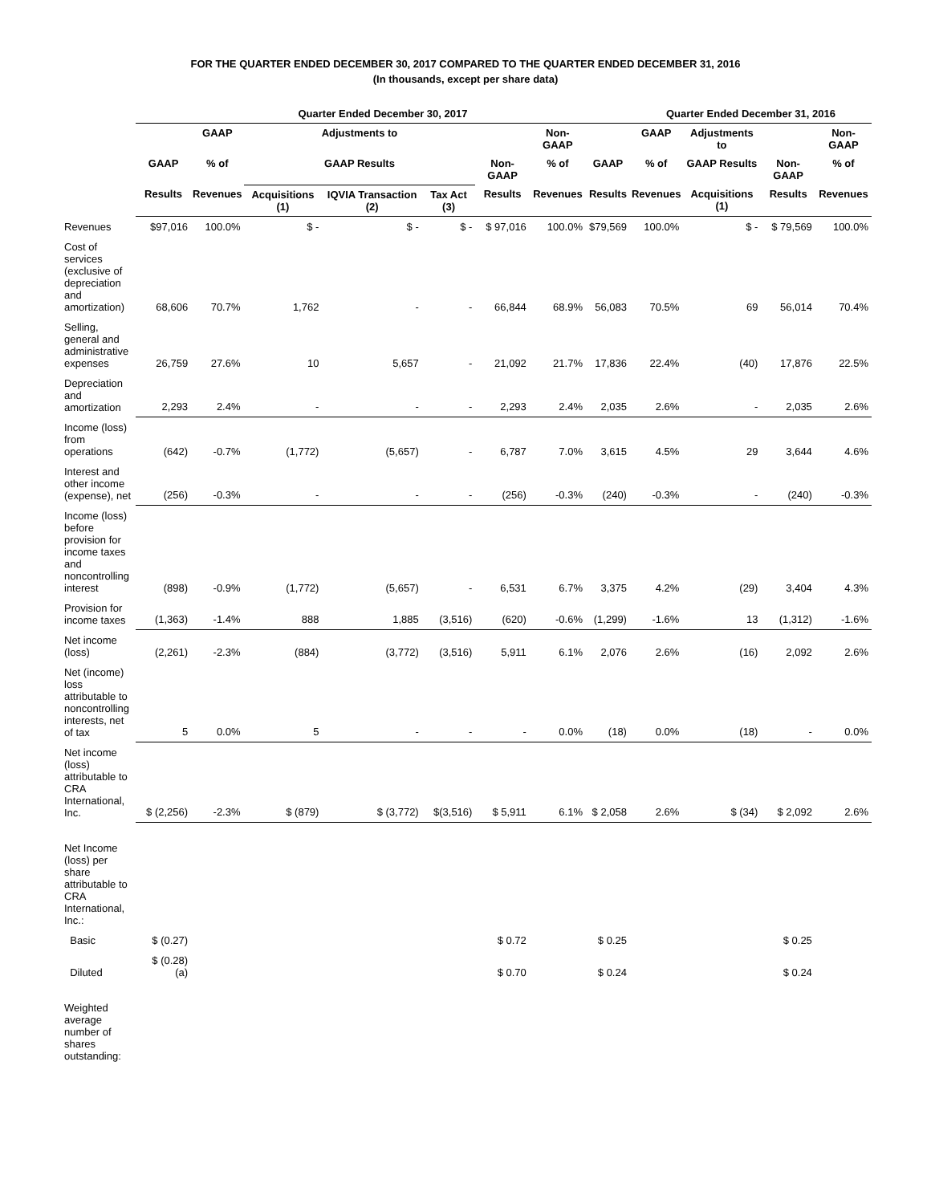FOR THE QUARTER ENDED DECEMBER 30, 2017 COMPARED TO THE QUARTER ENDED DECEMBER 31, 2016
(In thousands, except per share data)
| | Quarter Ended December 30, 2017 | | | | | | | | Quarter Ended December 31, 2016 | | | |
| --- | --- | --- | --- | --- | --- | --- | --- | --- | --- | --- | --- | --- |
| | | GAAP | Adjustments to | | | | Non-GAAP | | GAAP | Adjustments to | | Non-GAAP |
| | GAAP | % of | GAAP Results | | | Non-GAAP | % of | GAAP | % of | GAAP Results | Non-GAAP | % of |
| | Results | Revenues | Acquisitions (1) | IQVIA Transaction (2) | Tax Act (3) | Results | Revenues | Results | Revenues | Acquisitions (1) | Results | Revenues |
| Revenues | $97,016 | 100.0% | $ - | $ - | $ - | $ 97,016 | 100.0% | $79,569 | 100.0% | $ - | $ 79,569 | 100.0% |
| Cost of services (exclusive of depreciation and amortization) | 68,606 | 70.7% | 1,762 | - | - | 66,844 | 68.9% | 56,083 | 70.5% | 69 | 56,014 | 70.4% |
| Selling, general and administrative expenses | 26,759 | 27.6% | 10 | 5,657 | - | 21,092 | 21.7% | 17,836 | 22.4% | (40) | 17,876 | 22.5% |
| Depreciation and amortization | 2,293 | 2.4% | - | - | - | 2,293 | 2.4% | 2,035 | 2.6% | - | 2,035 | 2.6% |
| Income (loss) from operations | (642) | -0.7% | (1,772) | (5,657) | - | 6,787 | 7.0% | 3,615 | 4.5% | 29 | 3,644 | 4.6% |
| Interest and other income (expense), net | (256) | -0.3% | - | - | - | (256) | -0.3% | (240) | -0.3% | - | (240) | -0.3% |
| Income (loss) before provision for income taxes and noncontrolling interest | (898) | -0.9% | (1,772) | (5,657) | - | 6,531 | 6.7% | 3,375 | 4.2% | (29) | 3,404 | 4.3% |
| Provision for income taxes | (1,363) | -1.4% | 888 | 1,885 | (3,516) | (620) | -0.6% | (1,299) | -1.6% | 13 | (1,312) | -1.6% |
| Net income (loss) | (2,261) | -2.3% | (884) | (3,772) | (3,516) | 5,911 | 6.1% | 2,076 | 2.6% | (16) | 2,092 | 2.6% |
| Net (income) loss attributable to noncontrolling interests, net of tax | 5 | 0.0% | 5 | - | - | - | 0.0% | (18) | 0.0% | (18) | - | 0.0% |
| Net income (loss) attributable to CRA International, Inc. | $ (2,256) | -2.3% | $ (879) | $ (3,772) | $(3,516) | $ 5,911 | 6.1% | $ 2,058 | 2.6% | $ (34) | $ 2,092 | 2.6% |
| Net Income (loss) per share attributable to CRA International, Inc.: | | | | | | | | | | | | |
| Basic | $ (0.27) | | | | | $ 0.72 | | $ 0.25 | | | $ 0.25 | |
| Diluted | $ (0.28) (a) | | | | | $ 0.70 | | $ 0.24 | | | $ 0.24 | |
| Weighted average number of shares outstanding: | | | | | | | | | | | | |